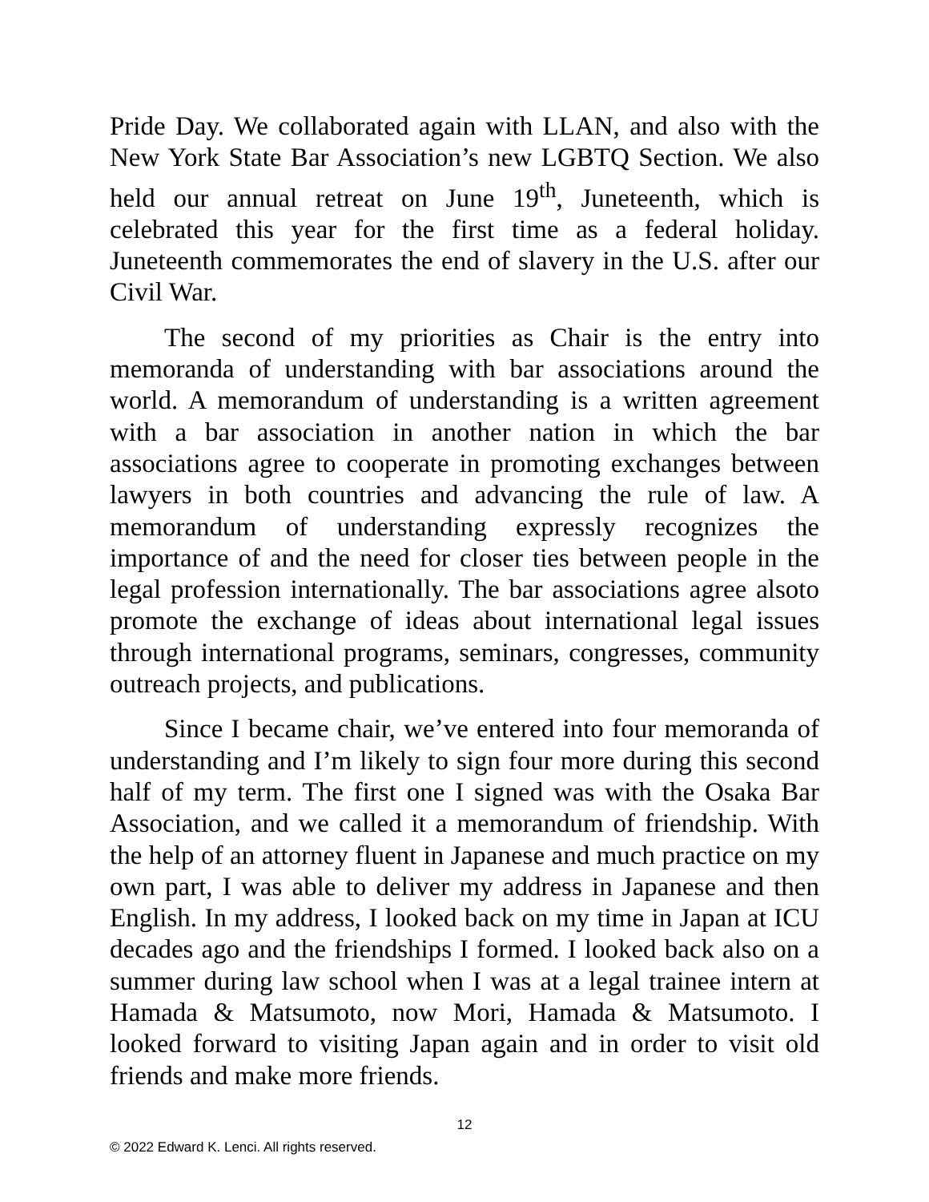Pride Day. We collaborated again with LLAN, and also with the New York State Bar Association’s new LGBTQ Section. We also held our annual retreat on June 19<sup>th</sup>, Juneteenth, which is celebrated this year for the first time as a federal holiday. Juneteenth commemorates the end of slavery in the U.S. after our Civil War.
The second of my priorities as Chair is the entry into memoranda of understanding with bar associations around the world. A memorandum of understanding is a written agreement with a bar association in another nation in which the bar associations agree to cooperate in promoting exchanges between lawyers in both countries and advancing the rule of law. A memorandum of understanding expressly recognizes the importance of and the need for closer ties between people in the legal profession internationally. The bar associations agree alsoto promote the exchange of ideas about international legal issues through international programs, seminars, congresses, community outreach projects, and publications.
Since I became chair, we’ve entered into four memoranda of understanding and I’m likely to sign four more during this second half of my term. The first one I signed was with the Osaka Bar Association, and we called it a memorandum of friendship. With the help of an attorney fluent in Japanese and much practice on my own part, I was able to deliver my address in Japanese and then English. In my address, I looked back on my time in Japan at ICU decades ago and the friendships I formed. I looked back also on a summer during law school when I was at a legal trainee intern at Hamada & Matsumoto, now Mori, Hamada & Matsumoto. I looked forward to visiting Japan again and in order to visit old friends and make more friends.
12
© 2022 Edward K. Lenci. All rights reserved.